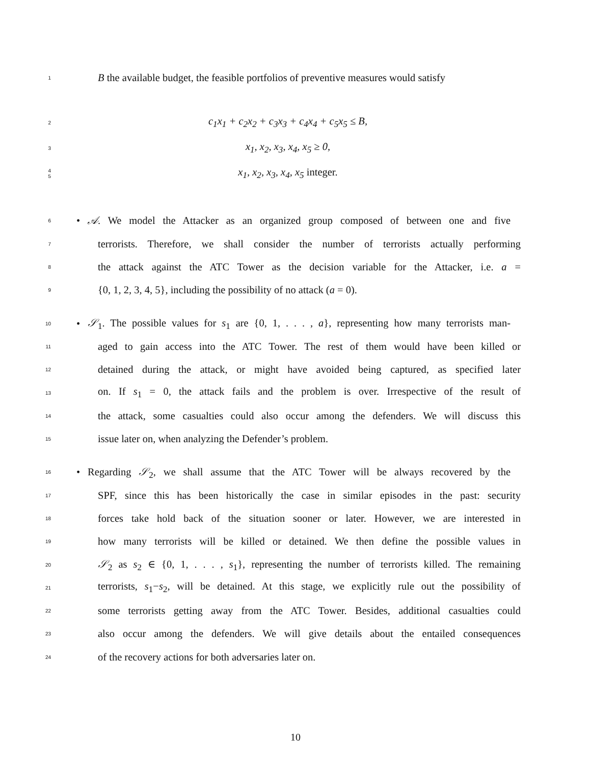1 B the available budget, the feasible portfolios of preventive measures would satisfy
2 c<sub>1</sub>x<sub>1</sub> + c<sub>2</sub>x<sub>2</sub> + c<sub>3</sub>x<sub>3</sub> + c<sub>4</sub>x<sub>4</sub> + c<sub>5</sub>x<sub>5</sub> ≤ B,
3 x<sub>1</sub>, x<sub>2</sub>, x<sub>3</sub>, x<sub>4</sub>, x<sub>5</sub> ≥ 0,
4
5 x<sub>1</sub>, x<sub>2</sub>, x<sub>3</sub>, x<sub>4</sub>, x<sub>5</sub> integer.
6 • 𝒜. We model the Attacker as an organized group composed of between one and five
7 terrorists. Therefore, we shall consider the number of terrorists actually performing
8 the attack against the ATC Tower as the decision variable for the Attacker, i.e. a =
9 {0, 1, 2, 3, 4, 5}, including the possibility of no attack (a = 0).
10 • 𝒮<sub>1</sub>. The possible values for s<sub>1</sub> are {0, 1, . . . , a}, representing how many terrorists man-
11 aged to gain access into the ATC Tower. The rest of them would have been killed or
12 detained during the attack, or might have avoided being captured, as specified later
13 on. If s<sub>1</sub> = 0, the attack fails and the problem is over. Irrespective of the result of
14 the attack, some casualties could also occur among the defenders. We will discuss this
15 issue later on, when analyzing the Defender’s problem.
16 • Regarding 𝒮<sub>2</sub>, we shall assume that the ATC Tower will be always recovered by the
17 SPF, since this has been historically the case in similar episodes in the past: security
18 forces take hold back of the situation sooner or later. However, we are interested in
19 how many terrorists will be killed or detained. We then define the possible values in
20 𝒮<sub>2</sub> as s<sub>2</sub> ∈ {0, 1, . . . , s<sub>1</sub>}, representing the number of terrorists killed. The remaining
21 terrorists, s<sub>1</sub>−s<sub>2</sub>, will be detained. At this stage, we explicitly rule out the possibility of
22 some terrorists getting away from the ATC Tower. Besides, additional casualties could
23 also occur among the defenders. We will give details about the entailed consequences
24 of the recovery actions for both adversaries later on.
10